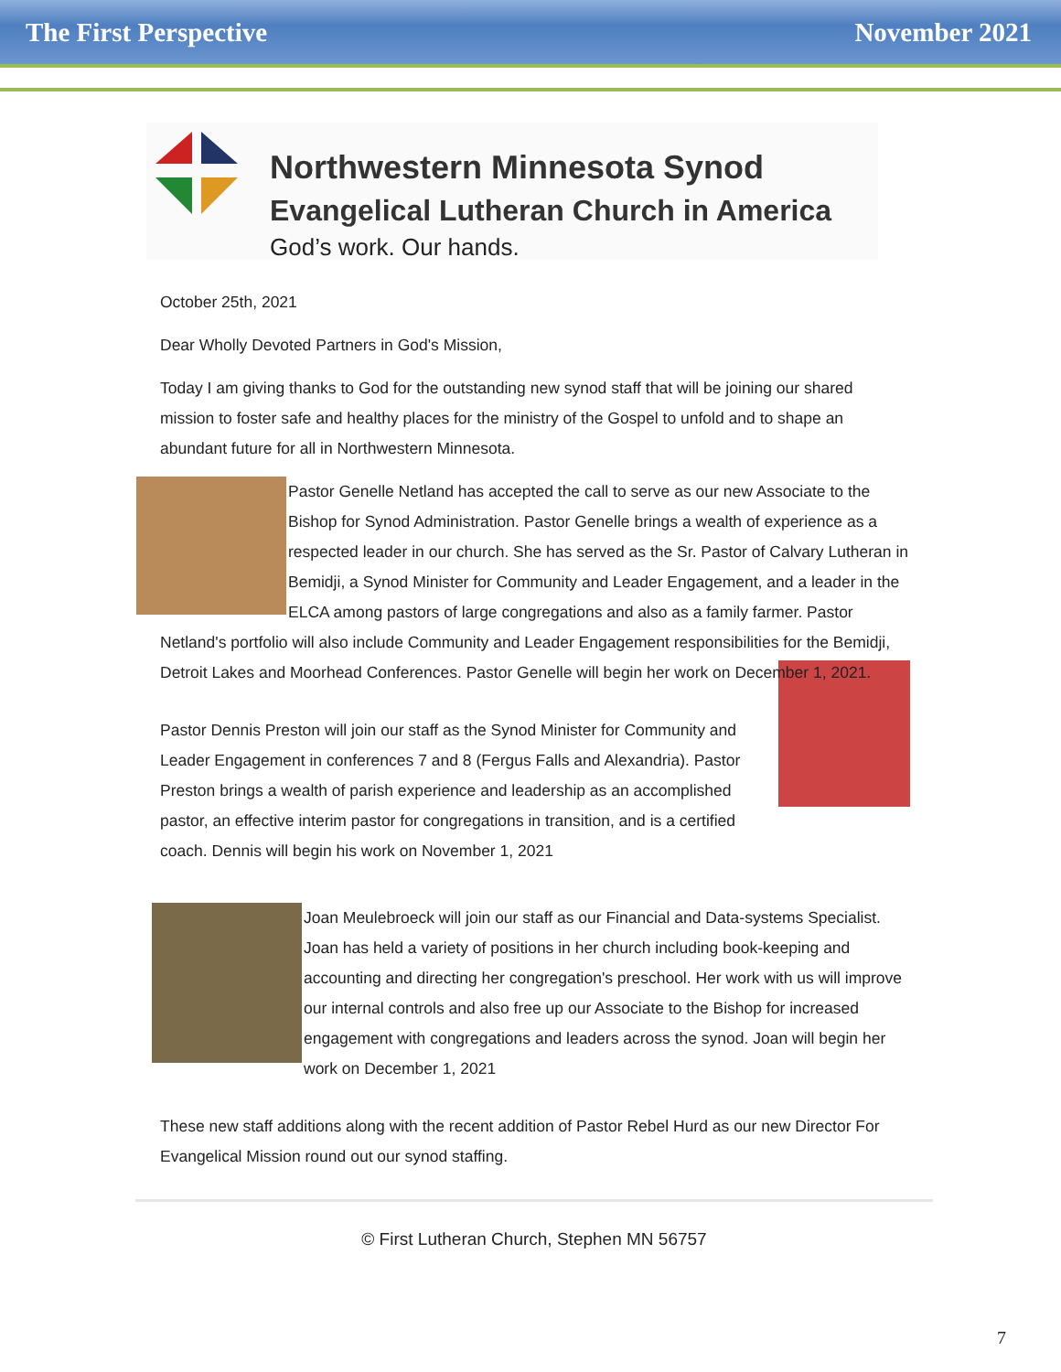The First Perspective November 2021
Northwestern Minnesota Synod
Evangelical Lutheran Church in America
God’s work. Our hands.
October 25th, 2021
Dear Wholly Devoted Partners in God's Mission,
Today I am giving thanks to God for the outstanding new synod staff that will be joining our shared mission to foster safe and healthy places for the ministry of the Gospel to unfold and to shape an abundant future for all in Northwestern Minnesota.
Pastor Genelle Netland has accepted the call to serve as our new Associate to the Bishop for Synod Administration. Pastor Genelle brings a wealth of experience as a respected leader in our church. She has served as the Sr. Pastor of Calvary Lutheran in Bemidji, a Synod Minister for Community and Leader Engagement, and a leader in the ELCA among pastors of large congregations and also as a family farmer. Pastor Netland's portfolio will also include Community and Leader Engagement responsibilities for the Bemidji, Detroit Lakes and Moorhead Conferences. Pastor Genelle will begin her work on December 1, 2021.
Pastor Dennis Preston will join our staff as the Synod Minister for Community and Leader Engagement in conferences 7 and 8 (Fergus Falls and Alexandria). Pastor Preston brings a wealth of parish experience and leadership as an accomplished pastor, an effective interim pastor for congregations in transition, and is a certified coach. Dennis will begin his work on November 1, 2021
Joan Meulebroeck will join our staff as our Financial and Data-systems Specialist. Joan has held a variety of positions in her church including book-keeping and accounting and directing her congregation's preschool. Her work with us will improve our internal controls and also free up our Associate to the Bishop for increased engagement with congregations and leaders across the synod. Joan will begin her work on December 1, 2021
These new staff additions along with the recent addition of Pastor Rebel Hurd as our new Director For Evangelical Mission round out our synod staffing.
© First Lutheran Church, Stephen MN 56757
7